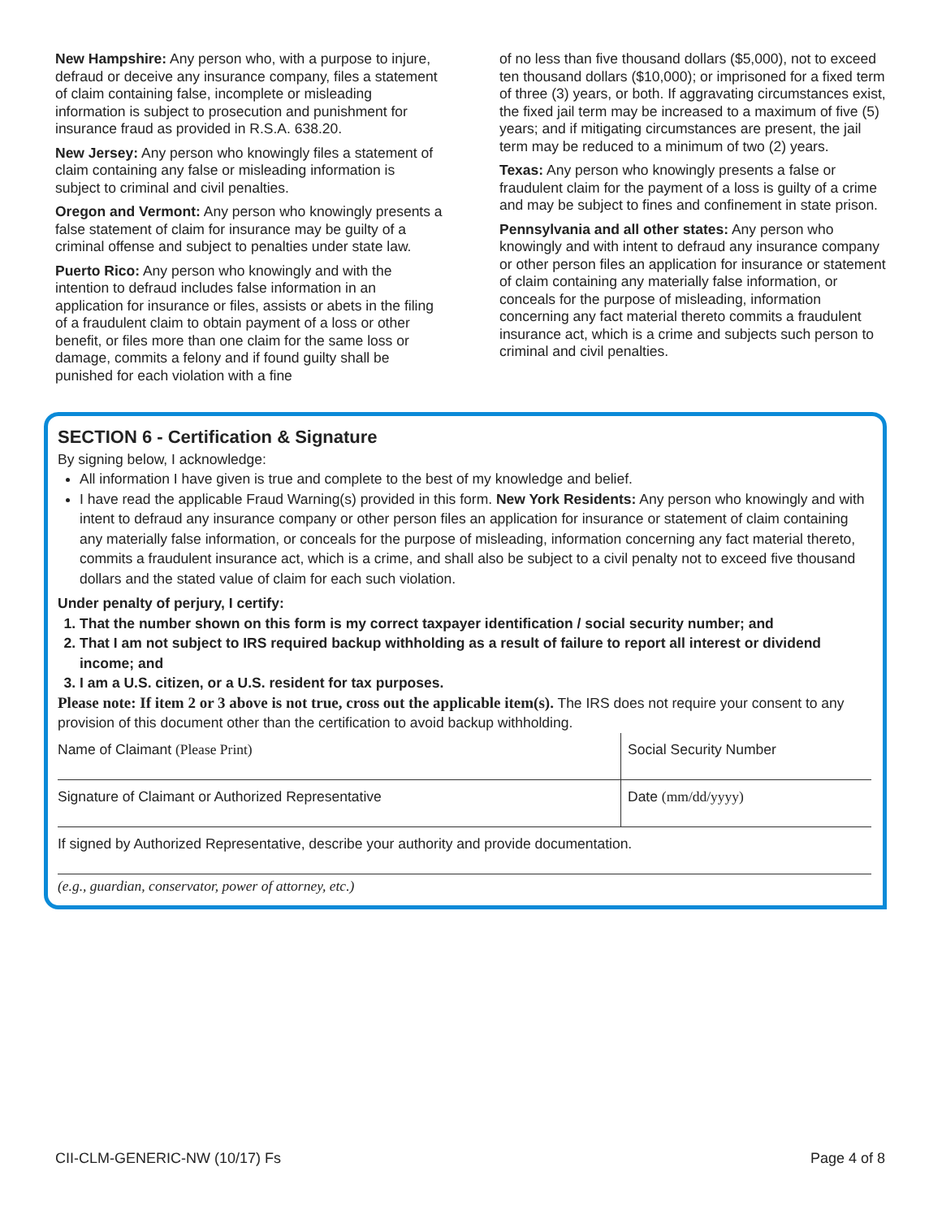New Hampshire: Any person who, with a purpose to injure, defraud or deceive any insurance company, files a statement of claim containing false, incomplete or misleading information is subject to prosecution and punishment for insurance fraud as provided in R.S.A. 638.20.
New Jersey: Any person who knowingly files a statement of claim containing any false or misleading information is subject to criminal and civil penalties.
Oregon and Vermont: Any person who knowingly presents a false statement of claim for insurance may be guilty of a criminal offense and subject to penalties under state law.
Puerto Rico: Any person who knowingly and with the intention to defraud includes false information in an application for insurance or files, assists or abets in the filing of a fraudulent claim to obtain payment of a loss or other benefit, or files more than one claim for the same loss or damage, commits a felony and if found guilty shall be punished for each violation with a fine
of no less than five thousand dollars ($5,000), not to exceed ten thousand dollars ($10,000); or imprisoned for a fixed term of three (3) years, or both. If aggravating circumstances exist, the fixed jail term may be increased to a maximum of five (5) years; and if mitigating circumstances are present, the jail term may be reduced to a minimum of two (2) years.
Texas: Any person who knowingly presents a false or fraudulent claim for the payment of a loss is guilty of a crime and may be subject to fines and confinement in state prison.
Pennsylvania and all other states: Any person who knowingly and with intent to defraud any insurance company or other person files an application for insurance or statement of claim containing any materially false information, or conceals for the purpose of misleading, information concerning any fact material thereto commits a fraudulent insurance act, which is a crime and subjects such person to criminal and civil penalties.
SECTION 6 - Certification & Signature
By signing below, I acknowledge:
All information I have given is true and complete to the best of my knowledge and belief.
I have read the applicable Fraud Warning(s) provided in this form. New York Residents: Any person who knowingly and with intent to defraud any insurance company or other person files an application for insurance or statement of claim containing any materially false information, or conceals for the purpose of misleading, information concerning any fact material thereto, commits a fraudulent insurance act, which is a crime, and shall also be subject to a civil penalty not to exceed five thousand dollars and the stated value of claim for each such violation.
Under penalty of perjury, I certify:
1. That the number shown on this form is my correct taxpayer identification / social security number; and
2. That I am not subject to IRS required backup withholding as a result of failure to report all interest or dividend income; and
3. I am a U.S. citizen, or a U.S. resident for tax purposes.
Please note: If item 2 or 3 above is not true, cross out the applicable item(s). The IRS does not require your consent to any provision of this document other than the certification to avoid backup withholding.
Name of Claimant (Please Print)
Social Security Number
Signature of Claimant or Authorized Representative
Date (mm/dd/yyyy)
If signed by Authorized Representative, describe your authority and provide documentation.
(e.g., guardian, conservator, power of attorney, etc.)
CII-CLM-GENERIC-NW (10/17) Fs Page 4 of 8